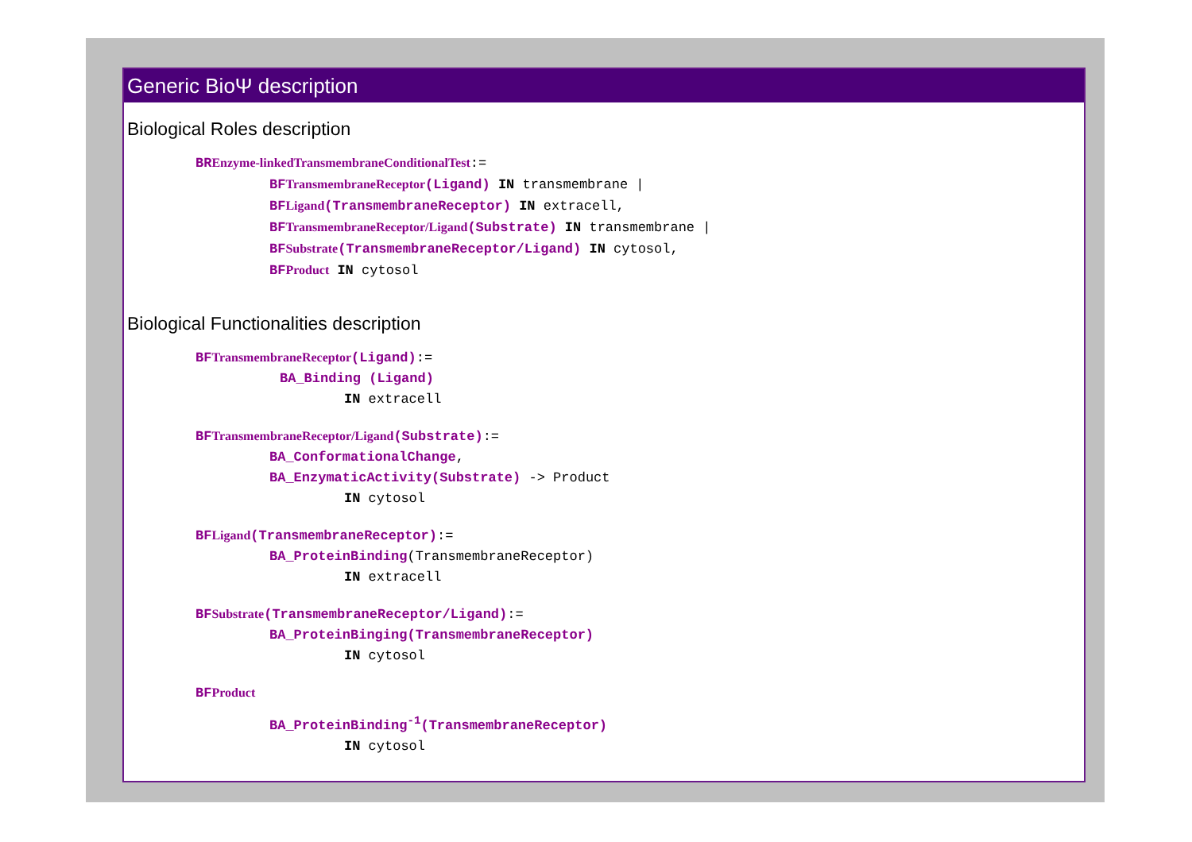Generic BioΨ description
Biological Roles description
BREnzyme-linkedTransmembraneConditionalTest:=
BFTransmembraneReceptor(Ligand) IN transmembrane |
BFLigand(TransmembraneReceptor) IN extracell,
BFTransmembraneReceptor/Ligand(Substrate) IN transmembrane |
BFSubstrate(TransmembraneReceptor/Ligand) IN cytosol,
BFProduct IN cytosol
Biological Functionalities description
BFTransmembraneReceptor(Ligand):=
BA_Binding (Ligand)
IN extracell
BFTransmembraneReceptor/Ligand(Substrate):=
BA_ConformationalChange,
BA_EnzymaticActivity(Substrate) -> Product
IN cytosol
BFLigand(TransmembraneReceptor):=
BA_ProteinBinding(TransmembraneReceptor)
IN extracell
BFSubstrate(TransmembraneReceptor/Ligand):=
BA_ProteinBinging(TransmembraneReceptor)
IN cytosol
BFProduct
BA_ProteinBinding<sup>-1</sup>(TransmembraneReceptor)
IN cytosol